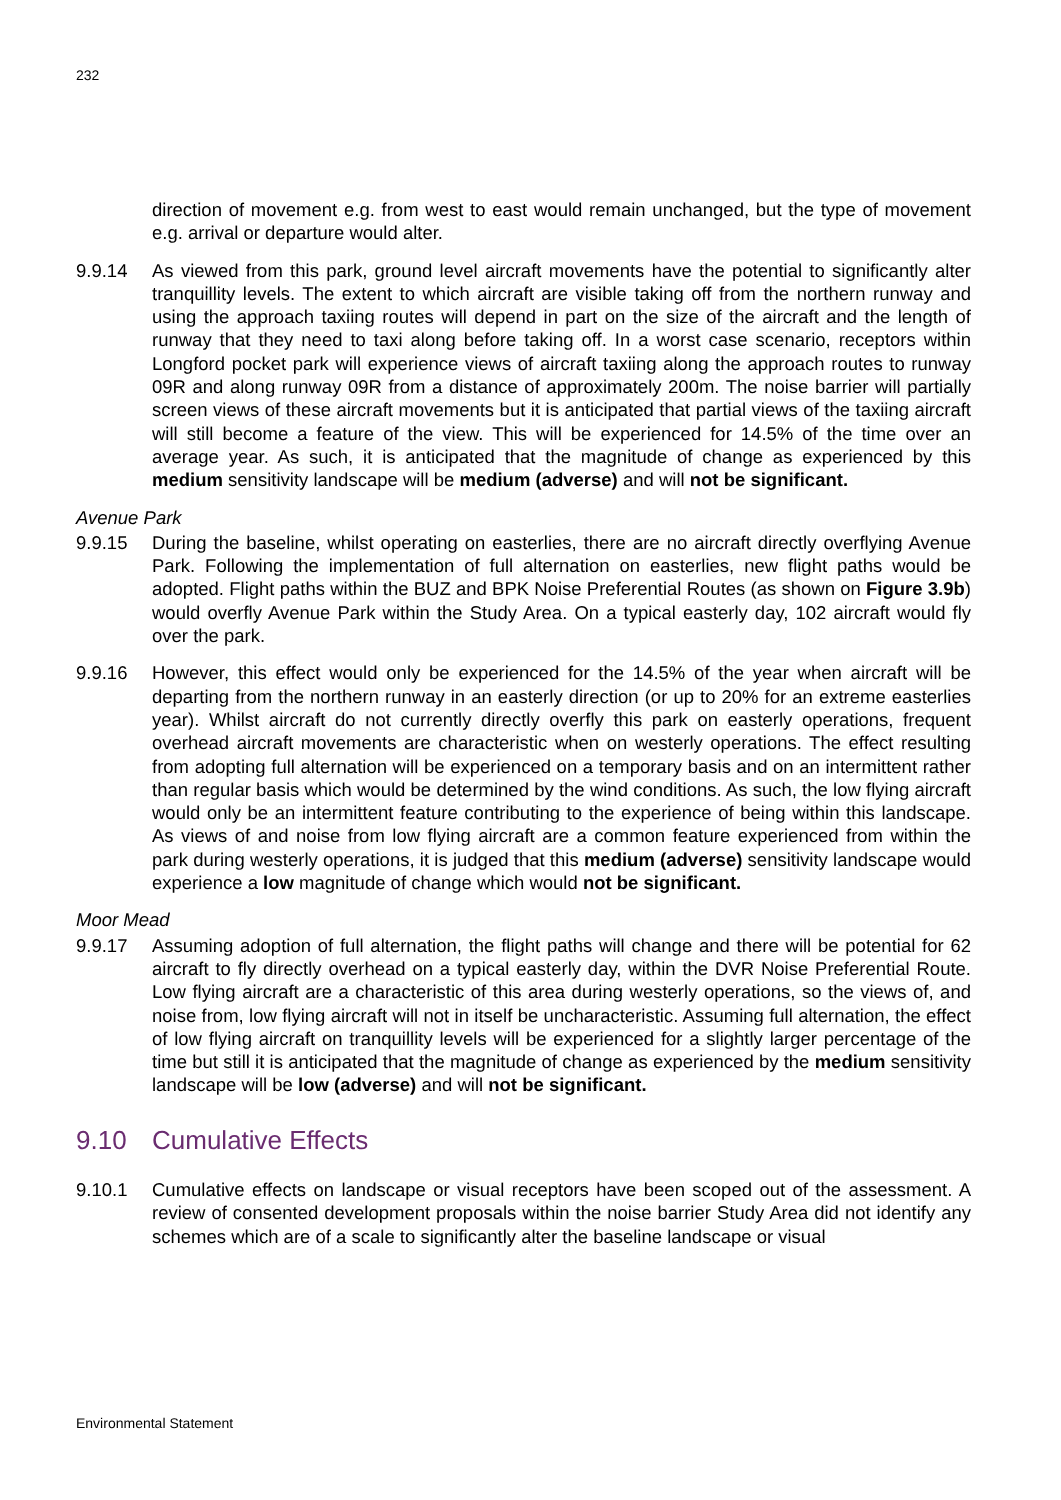232
direction of movement e.g. from west to east would remain unchanged, but the type of movement e.g. arrival or departure would alter.
9.9.14 As viewed from this park, ground level aircraft movements have the potential to significantly alter tranquillity levels. The extent to which aircraft are visible taking off from the northern runway and using the approach taxiing routes will depend in part on the size of the aircraft and the length of runway that they need to taxi along before taking off. In a worst case scenario, receptors within Longford pocket park will experience views of aircraft taxiing along the approach routes to runway 09R and along runway 09R from a distance of approximately 200m. The noise barrier will partially screen views of these aircraft movements but it is anticipated that partial views of the taxiing aircraft will still become a feature of the view. This will be experienced for 14.5% of the time over an average year. As such, it is anticipated that the magnitude of change as experienced by this medium sensitivity landscape will be medium (adverse) and will not be significant.
Avenue Park
9.9.15 During the baseline, whilst operating on easterlies, there are no aircraft directly overflying Avenue Park. Following the implementation of full alternation on easterlies, new flight paths would be adopted. Flight paths within the BUZ and BPK Noise Preferential Routes (as shown on Figure 3.9b) would overfly Avenue Park within the Study Area. On a typical easterly day, 102 aircraft would fly over the park.
9.9.16 However, this effect would only be experienced for the 14.5% of the year when aircraft will be departing from the northern runway in an easterly direction (or up to 20% for an extreme easterlies year). Whilst aircraft do not currently directly overfly this park on easterly operations, frequent overhead aircraft movements are characteristic when on westerly operations. The effect resulting from adopting full alternation will be experienced on a temporary basis and on an intermittent rather than regular basis which would be determined by the wind conditions. As such, the low flying aircraft would only be an intermittent feature contributing to the experience of being within this landscape. As views of and noise from low flying aircraft are a common feature experienced from within the park during westerly operations, it is judged that this medium (adverse) sensitivity landscape would experience a low magnitude of change which would not be significant.
Moor Mead
9.9.17 Assuming adoption of full alternation, the flight paths will change and there will be potential for 62 aircraft to fly directly overhead on a typical easterly day, within the DVR Noise Preferential Route. Low flying aircraft are a characteristic of this area during westerly operations, so the views of, and noise from, low flying aircraft will not in itself be uncharacteristic. Assuming full alternation, the effect of low flying aircraft on tranquillity levels will be experienced for a slightly larger percentage of the time but still it is anticipated that the magnitude of change as experienced by the medium sensitivity landscape will be low (adverse) and will not be significant.
9.10 Cumulative Effects
9.10.1 Cumulative effects on landscape or visual receptors have been scoped out of the assessment. A review of consented development proposals within the noise barrier Study Area did not identify any schemes which are of a scale to significantly alter the baseline landscape or visual
Environmental Statement